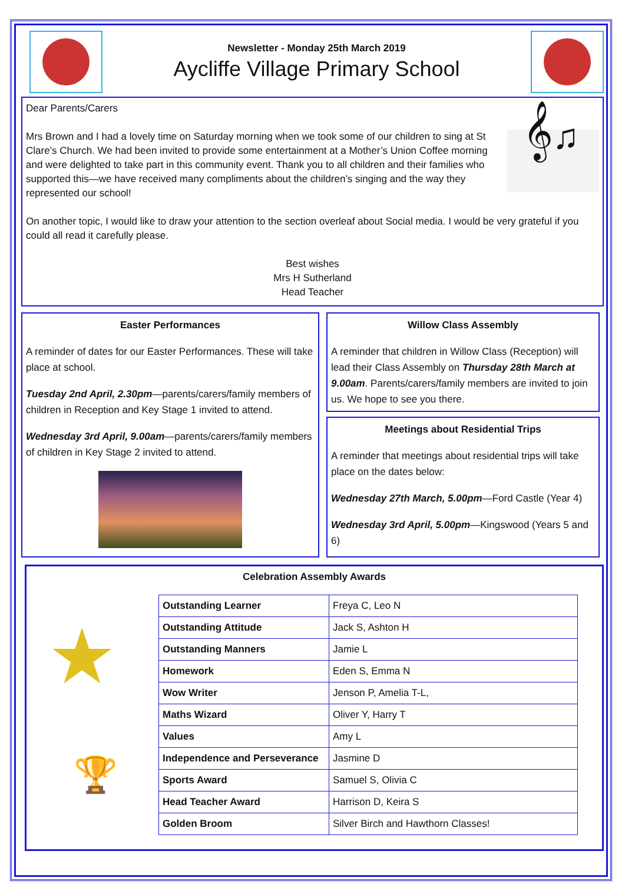Newsletter - Monday 25th March 2019
Aycliffe Village Primary School
Dear Parents/Carers
Mrs Brown and I had a lovely time on Saturday morning when we took some of our children to sing at St Clare’s Church. We had been invited to provide some entertainment at a Mother’s Union Coffee morning and were delighted to take part in this community event. Thank you to all children and their families who supported this—we have received many compliments about the children’s singing and the way they represented our school!
𝄞♫
On another topic, I would like to draw your attention to the section overleaf about Social media. I would be very grateful if you could all read it carefully please.
Best wishes
Mrs H Sutherland
Head Teacher
Easter Performances
A reminder of dates for our Easter Performances. These will take place at school.
Tuesday 2nd April, 2.30pm—parents/carers/family members of children in Reception and Key Stage 1 invited to attend.
Wednesday 3rd April, 9.00am—parents/carers/family members of children in Key Stage 2 invited to attend.
Willow Class Assembly
A reminder that children in Willow Class (Reception) will lead their Class Assembly on Thursday 28th March at 9.00am. Parents/carers/family members are invited to join us. We hope to see you there.
Meetings about Residential Trips
A reminder that meetings about residential trips will take place on the dates below:
Wednesday 27th March, 5.00pm—Ford Castle (Year 4)
Wednesday 3rd April, 5.00pm—Kingswood (Years 5 and 6)
Celebration Assembly Awards
★
🏆
| Outstanding Learner | Freya C, Leo N |
| Outstanding Attitude | Jack S, Ashton H |
| Outstanding Manners | Jamie L |
| Homework | Eden S, Emma N |
| Wow Writer | Jenson P, Amelia T-L, |
| Maths Wizard | Oliver Y, Harry T |
| Values | Amy L |
| Independence and Perseverance | Jasmine D |
| Sports Award | Samuel S, Olivia C |
| Head Teacher Award | Harrison D, Keira S |
| Golden Broom | Silver Birch and Hawthorn Classes! |